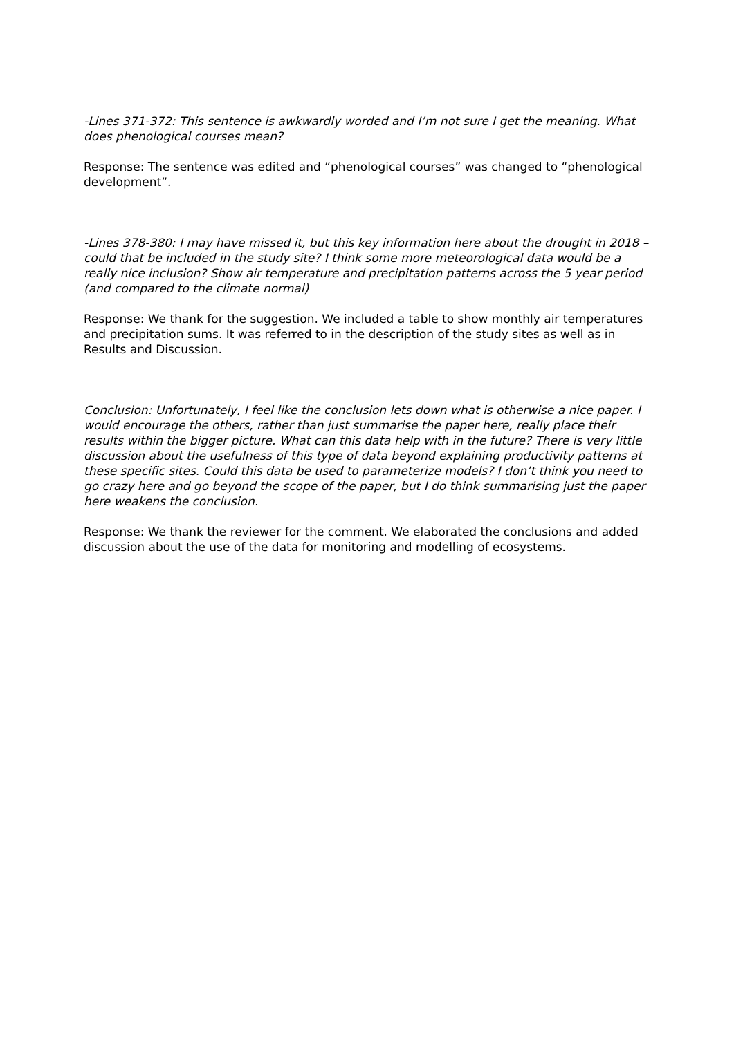-Lines 371-372: This sentence is awkwardly worded and I’m not sure I get the meaning. What does phenological courses mean?
Response: The sentence was edited and “phenological courses” was changed to “phenological development”.
-Lines 378-380: I may have missed it, but this key information here about the drought in 2018 – could that be included in the study site? I think some more meteorological data would be a really nice inclusion? Show air temperature and precipitation patterns across the 5 year period (and compared to the climate normal)
Response: We thank for the suggestion. We included a table to show monthly air temperatures and precipitation sums. It was referred to in the description of the study sites as well as in Results and Discussion.
Conclusion: Unfortunately, I feel like the conclusion lets down what is otherwise a nice paper. I would encourage the others, rather than just summarise the paper here, really place their results within the bigger picture. What can this data help with in the future? There is very little discussion about the usefulness of this type of data beyond explaining productivity patterns at these specific sites. Could this data be used to parameterize models? I don’t think you need to go crazy here and go beyond the scope of the paper, but I do think summarising just the paper here weakens the conclusion.
Response: We thank the reviewer for the comment. We elaborated the conclusions and added discussion about the use of the data for monitoring and modelling of ecosystems.